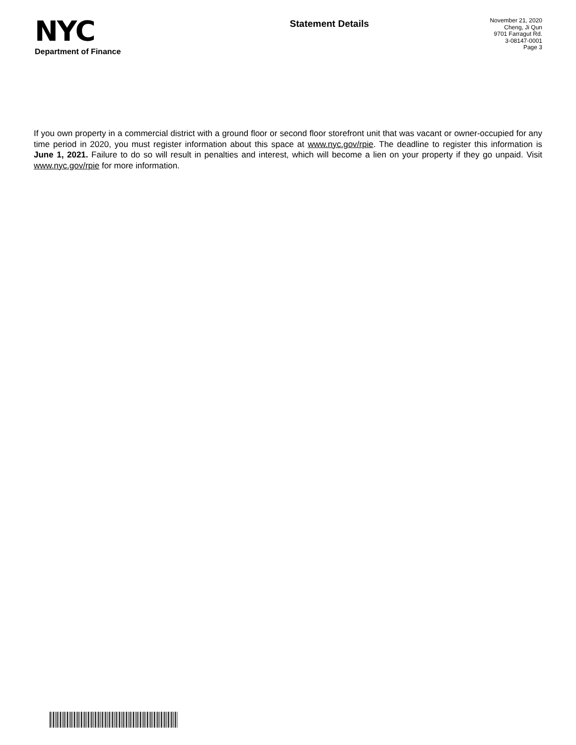NYC
Department of Finance
Statement Details
November 21, 2020
Cheng, Ji Qun
9701 Farragut Rd.
3-08147-0001
Page 3
If you own property in a commercial district with a ground floor or second floor storefront unit that was vacant or owner-occupied for any time period in 2020, you must register information about this space at www.nyc.gov/rpie. The deadline to register this information is June 1, 2021. Failure to do so will result in penalties and interest, which will become a lien on your property if they go unpaid. Visit www.nyc.gov/rpie for more information.